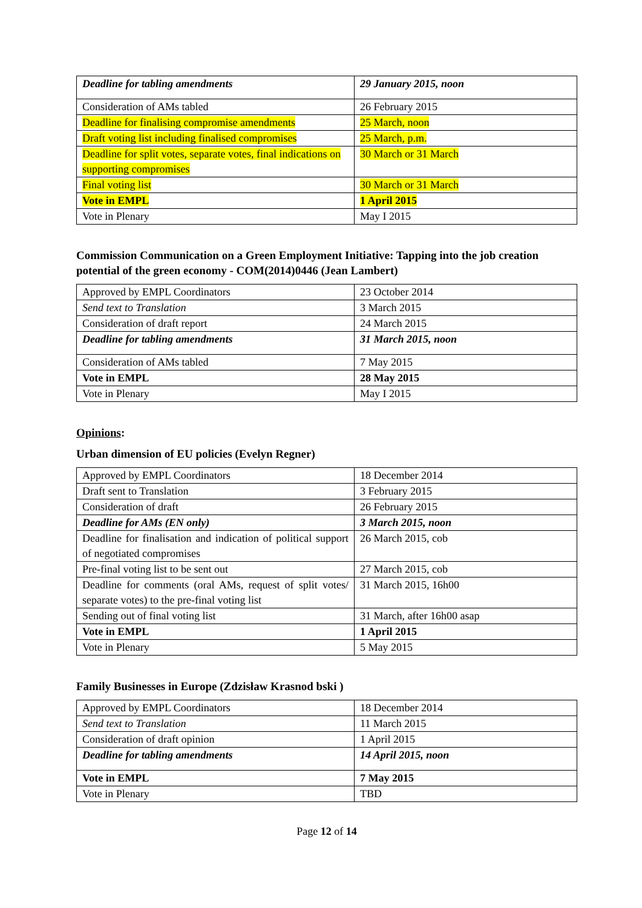| Deadline for tabling amendments | 29 January 2015, noon |
| Consideration of AMs tabled | 26 February 2015 |
| Deadline for finalising compromise amendments | 25 March, noon |
| Draft voting list including finalised compromises | 25 March, p.m. |
| Deadline for split votes, separate votes, final indications on supporting compromises | 30 March or 31 March |
| Final voting list | 30 March or 31 March |
| Vote in EMPL | 1 April 2015 |
| Vote in Plenary | May I 2015 |
Commission Communication on a Green Employment Initiative: Tapping into the job creation potential of the green economy - COM(2014)0446 (Jean Lambert)
| Approved by EMPL Coordinators | 23 October 2014 |
| Send text to Translation | 3 March 2015 |
| Consideration of draft report | 24 March 2015 |
| Deadline for tabling amendments | 31 March 2015, noon |
| Consideration of AMs tabled | 7 May 2015 |
| Vote in EMPL | 28 May 2015 |
| Vote in Plenary | May I 2015 |
Opinions:
Urban dimension of EU policies (Evelyn Regner)
| Approved by EMPL Coordinators | 18 December 2014 |
| Draft sent to Translation | 3 February 2015 |
| Consideration of draft | 26 February 2015 |
| Deadline for AMs (EN only) | 3 March 2015, noon |
| Deadline for finalisation and indication of political support of negotiated compromises | 26 March 2015, cob |
| Pre-final voting list to be sent out | 27 March 2015, cob |
| Deadline for comments (oral AMs, request of split votes/ separate votes) to the pre-final voting list | 31 March 2015, 16h00 |
| Sending out of final voting list | 31 March, after 16h00 asap |
| Vote in EMPL | 1 April 2015 |
| Vote in Plenary | 5 May 2015 |
Family Businesses in Europe (Zdzisław Krasnod bski )
| Approved by EMPL Coordinators | 18 December 2014 |
| Send text to Translation | 11 March 2015 |
| Consideration of draft opinion | 1 April 2015 |
| Deadline for tabling amendments | 14 April 2015, noon |
| Vote in EMPL | 7 May 2015 |
| Vote in Plenary | TBD |
Page 12 of 14